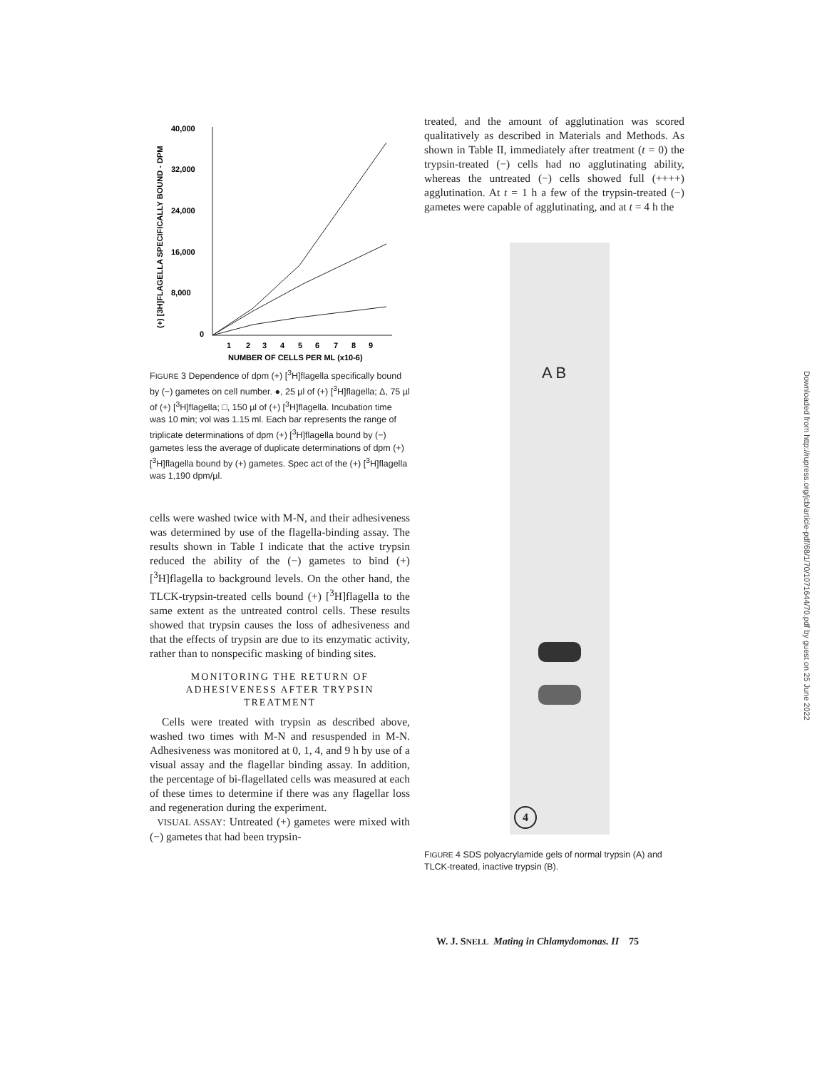(+) [3H]FLAGELLA SPECIFICALLY BOUND - DPM
40,000
32,000
24,000
16,000
8,000
0
1
2
3
4
5
6
7
8
9
NUMBER OF CELLS PER ML (x10-6)
FIGURE 3 Dependence of dpm (+) [<sup>3</sup>H]flagella specifically bound by (−) gametes on cell number. ●, 25 µl of (+) [<sup>3</sup>H]flagella; Δ, 75 µl of (+) [<sup>3</sup>H]flagella; □, 150 µl of (+) [<sup>3</sup>H]flagella. Incubation time was 10 min; vol was 1.15 ml. Each bar represents the range of triplicate determinations of dpm (+) [<sup>3</sup>H]flagella bound by (−) gametes less the average of duplicate determinations of dpm (+) [<sup>3</sup>H]flagella bound by (+) gametes. Spec act of the (+) [<sup>3</sup>H]flagella was 1,190 dpm/µl.
cells were washed twice with M-N, and their adhesiveness was determined by use of the flagella-binding assay. The results shown in Table I indicate that the active trypsin reduced the ability of the (−) gametes to bind (+) [<sup>3</sup>H]flagella to background levels. On the other hand, the TLCK-trypsin-treated cells bound (+) [<sup>3</sup>H]flagella to the same extent as the untreated control cells. These results showed that trypsin causes the loss of adhesiveness and that the effects of trypsin are due to its enzymatic activity, rather than to nonspecific masking of binding sites.
MONITORING THE RETURN OF
ADHESIVENESS AFTER TRYPSIN
TREATMENT
Cells were treated with trypsin as described above, washed two times with M-N and resuspended in M-N. Adhesiveness was monitored at 0, 1, 4, and 9 h by use of a visual assay and the flagellar binding assay. In addition, the percentage of bi-flagellated cells was measured at each of these times to determine if there was any flagellar loss and regeneration during the experiment.
VISUAL ASSAY: Untreated (+) gametes were mixed with (−) gametes that had been trypsin-
treated, and the amount of agglutination was scored qualitatively as described in Materials and Methods. As shown in Table II, immediately after treatment (t = 0) the trypsin-treated (−) cells had no agglutinating ability, whereas the untreated (−) cells showed full (++++) agglutination. At t = 1 h a few of the trypsin-treated (−) gametes were capable of agglutinating, and at t = 4 h the
A B
4
FIGURE 4 SDS polyacrylamide gels of normal trypsin (A) and TLCK-treated, inactive trypsin (B).
W. J. SNELL Mating in Chlamydomonas. II 75
Downloaded from http://rupress.org/jcb/article-pdf/68/1/70/1071644/70.pdf by guest on 25 June 2022